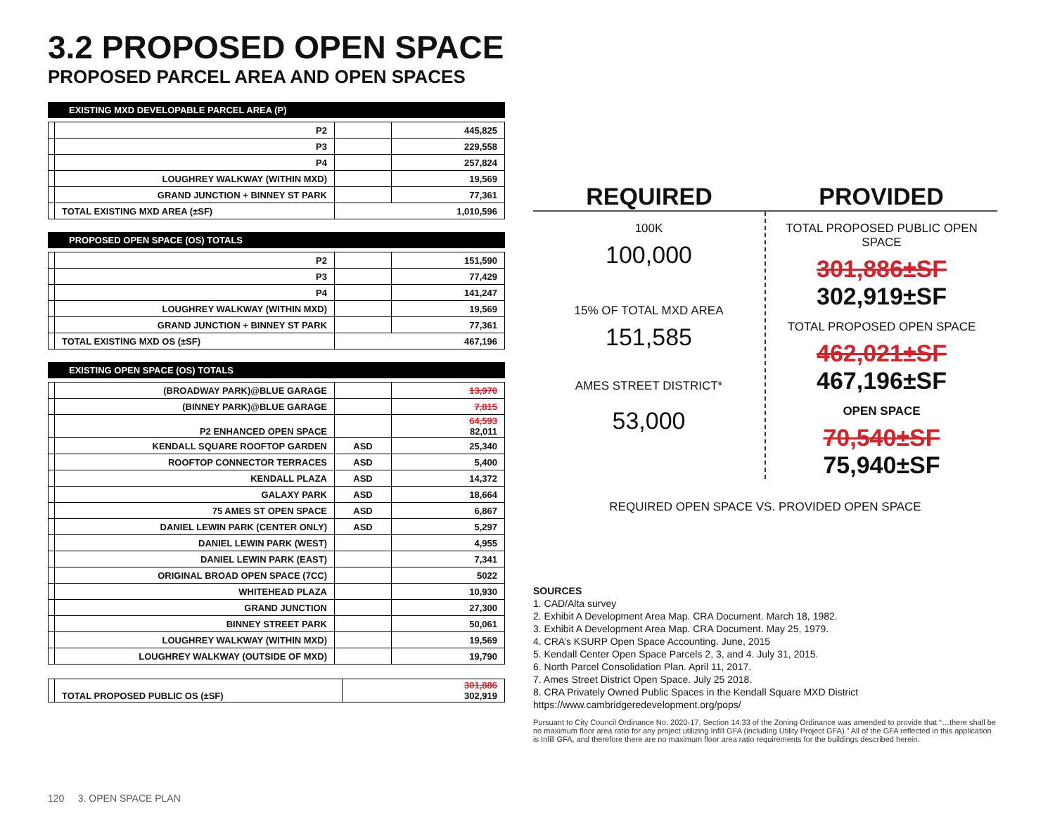3.2 PROPOSED OPEN SPACE
PROPOSED PARCEL AREA AND OPEN SPACES
EXISTING MXD DEVELOPABLE PARCEL AREA (P)
| | P2 | | 445,825 |
| | P3 | | 229,558 |
| | P4 | | 257,824 |
| | LOUGHREY WALKWAY (WITHIN MXD) | | 19,569 |
| | GRAND JUNCTION + BINNEY ST PARK | | 77,361 |
| | TOTAL EXISTING MXD AREA (±SF) | 1,010,596 | |
PROPOSED OPEN SPACE (OS) TOTALS
| | P2 | | 151,590 |
| | P3 | | 77,429 |
| | P4 | | 141,247 |
| | LOUGHREY WALKWAY (WITHIN MXD) | | 19,569 |
| | GRAND JUNCTION + BINNEY ST PARK | | 77,361 |
| | TOTAL EXISTING MXD OS (±SF) | 467,196 | |
EXISTING OPEN SPACE (OS) TOTALS
| | (BROADWAY PARK)@BLUE GARAGE | | 13,970 |
| | (BINNEY PARK)@BLUE GARAGE | | 7,815 |
| | P2 ENHANCED OPEN SPACE | | 64,593 82,011 |
| | KENDALL SQUARE ROOFTOP GARDEN | ASD | 25,340 |
| | ROOFTOP CONNECTOR TERRACES | ASD | 5,400 |
| | KENDALL PLAZA | ASD | 14,372 |
| | GALAXY PARK | ASD | 18,664 |
| | 75 AMES ST OPEN SPACE | ASD | 6,867 |
| | DANIEL LEWIN PARK (CENTER ONLY) | ASD | 5,297 |
| | DANIEL LEWIN PARK (WEST) | | 4,955 |
| | DANIEL LEWIN PARK (EAST) | | 7,341 |
| | ORIGINAL BROAD OPEN SPACE (7CC) | | 5022 |
| | WHITEHEAD PLAZA | | 10,930 |
| | GRAND JUNCTION | | 27,300 |
| | BINNEY STREET PARK | | 50,061 |
| | LOUGHREY WALKWAY (WITHIN MXD) | | 19,569 |
| | LOUGHREY WALKWAY (OUTSIDE OF MXD) | | 19,790 |
| | TOTAL PROPOSED PUBLIC OS (±SF) | 301,886 302,919 |
REQUIRED PROVIDED
100K
100,000
15% OF TOTAL MXD AREA
151,585
AMES STREET DISTRICT*
53,000
TOTAL PROPOSED PUBLIC OPEN SPACE
301,886±SF
302,919±SF
TOTAL PROPOSED OPEN SPACE
462,021±SF
467,196±SF
OPEN SPACE
70,540±SF
75,940±SF
REQUIRED OPEN SPACE VS. PROVIDED OPEN SPACE
SOURCES
1. CAD/Alta survey
2. Exhibit A Development Area Map. CRA Document. March 18, 1982.
3. Exhibit A Development Area Map. CRA Document. May 25, 1979.
4. CRA’s KSURP Open Space Accounting. June, 2015
5. Kendall Center Open Space Parcels 2, 3, and 4. July 31, 2015.
6. North Parcel Consolidation Plan. April 11, 2017.
7. Ames Street District Open Space. July 25 2018.
8. CRA Privately Owned Public Spaces in the Kendall Square MXD District
https://www.cambridgeredevelopment.org/pops/
Pursuant to City Council Ordinance No. 2020-17, Section 14.33 of the Zoning Ordinance was amended to provide that “…there shall be no maximum floor area ratio for any project utilizing Infill GFA (including Utility Project GFA).” All of the GFA reflected in this application is Infill GFA, and therefore there are no maximum floor area ratio requirements for the buildings described herein.
120 3. OPEN SPACE PLAN